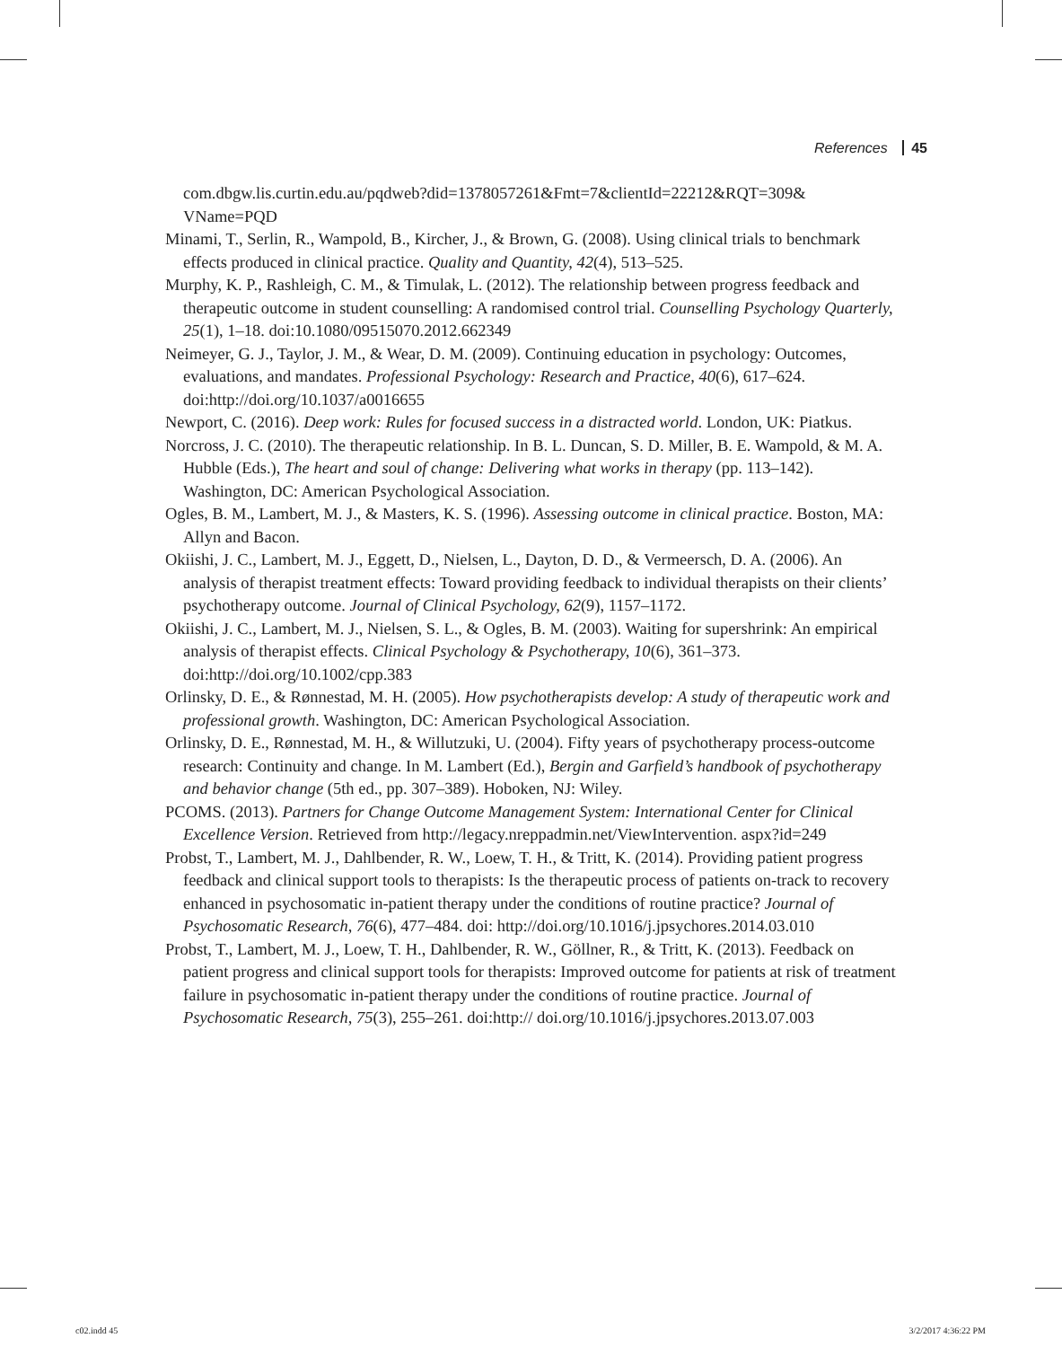References 45
com.dbgw.lis.curtin.edu.au/pqdweb?did=1378057261&Fmt=7&clientId=22212&RQT=309& VName=PQD
Minami, T., Serlin, R., Wampold, B., Kircher, J., & Brown, G. (2008). Using clinical trials to benchmark effects produced in clinical practice. Quality and Quantity, 42(4), 513–525.
Murphy, K. P., Rashleigh, C. M., & Timulak, L. (2012). The relationship between progress feedback and therapeutic outcome in student counselling: A randomised control trial. Counselling Psychology Quarterly, 25(1), 1–18. doi:10.1080/09515070.2012.662349
Neimeyer, G. J., Taylor, J. M., & Wear, D. M. (2009). Continuing education in psychology: Outcomes, evaluations, and mandates. Professional Psychology: Research and Practice, 40(6), 617–624. doi:http://doi.org/10.1037/a0016655
Newport, C. (2016). Deep work: Rules for focused success in a distracted world. London, UK: Piatkus.
Norcross, J. C. (2010). The therapeutic relationship. In B. L. Duncan, S. D. Miller, B. E. Wampold, & M. A. Hubble (Eds.), The heart and soul of change: Delivering what works in therapy (pp. 113–142). Washington, DC: American Psychological Association.
Ogles, B. M., Lambert, M. J., & Masters, K. S. (1996). Assessing outcome in clinical practice. Boston, MA: Allyn and Bacon.
Okiishi, J. C., Lambert, M. J., Eggett, D., Nielsen, L., Dayton, D. D., & Vermeersch, D. A. (2006). An analysis of therapist treatment effects: Toward providing feedback to individual therapists on their clients’ psychotherapy outcome. Journal of Clinical Psychology, 62(9), 1157–1172.
Okiishi, J. C., Lambert, M. J., Nielsen, S. L., & Ogles, B. M. (2003). Waiting for supershrink: An empirical analysis of therapist effects. Clinical Psychology & Psychotherapy, 10(6), 361–373. doi:http://doi.org/10.1002/cpp.383
Orlinsky, D. E., & Rønnestad, M. H. (2005). How psychotherapists develop: A study of therapeutic work and professional growth. Washington, DC: American Psychological Association.
Orlinsky, D. E., Rønnestad, M. H., & Willutzuki, U. (2004). Fifty years of psychotherapy process-outcome research: Continuity and change. In M. Lambert (Ed.), Bergin and Garfield’s handbook of psychotherapy and behavior change (5th ed., pp. 307–389). Hoboken, NJ: Wiley.
PCOMS. (2013). Partners for Change Outcome Management System: International Center for Clinical Excellence Version. Retrieved from http://legacy.nreppadmin.net/ViewIntervention. aspx?id=249
Probst, T., Lambert, M. J., Dahlbender, R. W., Loew, T. H., & Tritt, K. (2014). Providing patient progress feedback and clinical support tools to therapists: Is the therapeutic process of patients on-track to recovery enhanced in psychosomatic in-patient therapy under the conditions of routine practice? Journal of Psychosomatic Research, 76(6), 477–484. doi: http://doi.org/10.1016/j.jpsychores.2014.03.010
Probst, T., Lambert, M. J., Loew, T. H., Dahlbender, R. W., Göllner, R., & Tritt, K. (2013). Feedback on patient progress and clinical support tools for therapists: Improved outcome for patients at risk of treatment failure in psychosomatic in-patient therapy under the conditions of routine practice. Journal of Psychosomatic Research, 75(3), 255–261. doi:http:// doi.org/10.1016/j.jpsychores.2013.07.003
c02.indd 45 3/2/2017 4:36:22 PM